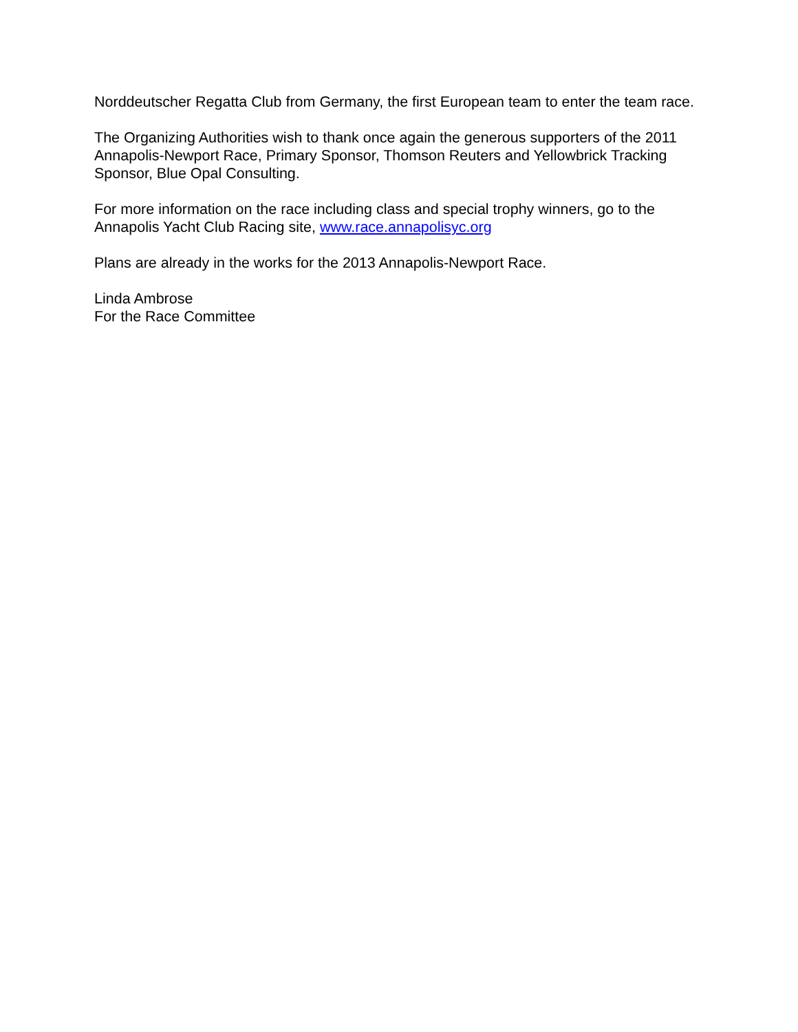Norddeutscher Regatta Club from Germany, the first European team to enter the team race.
The Organizing Authorities wish to thank once again the generous supporters of the 2011 Annapolis-Newport Race, Primary Sponsor, Thomson Reuters and Yellowbrick Tracking Sponsor, Blue Opal Consulting.
For more information on the race including class and special trophy winners, go to the Annapolis Yacht Club Racing site, www.race.annapolisyc.org
Plans are already in the works for the 2013 Annapolis-Newport Race.
Linda Ambrose
For the Race Committee